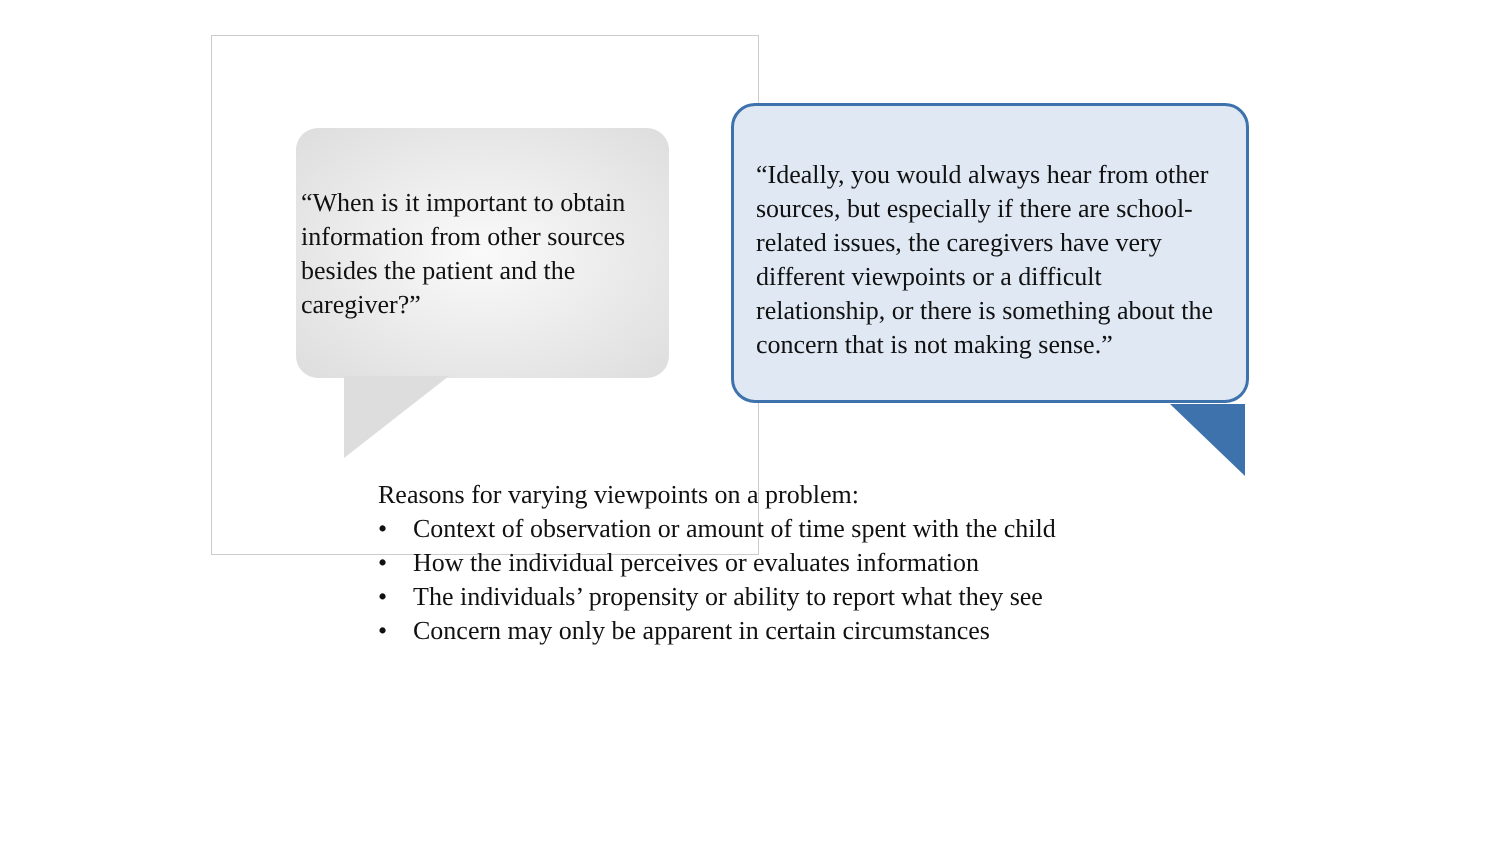“When is it important to obtain information from other sources besides the patient and the caregiver?”
“Ideally, you would always hear from other sources, but especially if there are school-related issues, the caregivers have very different viewpoints or a difficult relationship, or there is something about the concern that is not making sense.”
Reasons for varying viewpoints on a problem:
• Context of observation or amount of time spent with the child
• How the individual perceives or evaluates information
• The individuals’ propensity or ability to report what they see
• Concern may only be apparent in certain circumstances